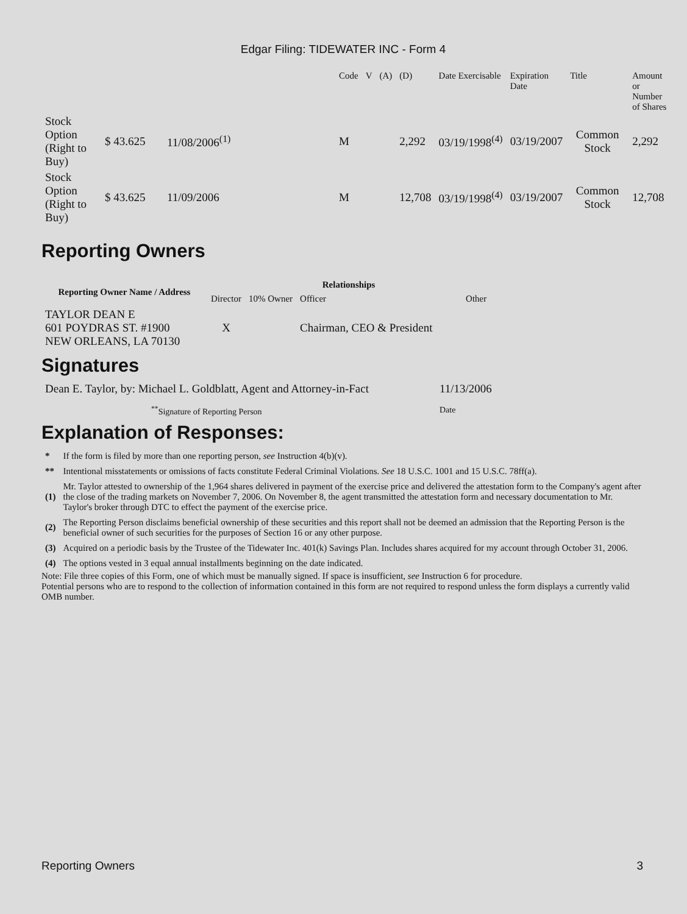Edgar Filing: TIDEWATER INC - Form 4
| | | | Code | V | (A) | (D) | Date Exercisable | Expiration Date | Title | Amount or Number of Shares |
| --- | --- | --- | --- | --- | --- | --- | --- | --- | --- | --- |
| Stock Option (Right to Buy) | $ 43.625 | 11/08/2006<sup>(1)</sup> | M | | | 2,292 | 03/19/1998<sup>(4)</sup> | 03/19/2007 | Common Stock | 2,292 |
| Stock Option (Right to Buy) | $ 43.625 | 11/09/2006 | M | | | 12,708 | 03/19/1998<sup>(4)</sup> | 03/19/2007 | Common Stock | 12,708 |
Reporting Owners
| Reporting Owner Name / Address | Relationships | | | |
| --- | --- | --- | --- | --- |
| | Director | 10% Owner | Officer | Other |
| TAYLOR DEAN E 601 POYDRAS ST. #1900 NEW ORLEANS, LA 70130 | X | | Chairman, CEO & President | |
Signatures
| Dean E. Taylor, by: Michael L. Goldblatt, Agent and Attorney-in-Fact | 11/13/2006 |
| <sup>**</sup> Signature of Reporting Person | Date |
Explanation of Responses:
| * | If the form is filed by more than one reporting person, see Instruction 4(b)(v). |
| ** | Intentional misstatements or omissions of facts constitute Federal Criminal Violations. See 18 U.S.C. 1001 and 15 U.S.C. 78ff(a). |
| (1) | Mr. Taylor attested to ownership of the 1,964 shares delivered in payment of the exercise price and delivered the attestation form to the Company's agent after the close of the trading markets on November 7, 2006. On November 8, the agent transmitted the attestation form and necessary documentation to Mr. Taylor's broker through DTC to effect the payment of the exercise price. |
| (2) | The Reporting Person disclaims beneficial ownership of these securities and this report shall not be deemed an admission that the Reporting Person is the beneficial owner of such securities for the purposes of Section 16 or any other purpose. |
| (3) | Acquired on a periodic basis by the Trustee of the Tidewater Inc. 401(k) Savings Plan. Includes shares acquired for my account through October 31, 2006. |
| (4) | The options vested in 3 equal annual installments beginning on the date indicated. |
Note: File three copies of this Form, one of which must be manually signed. If space is insufficient, see Instruction 6 for procedure.
Potential persons who are to respond to the collection of information contained in this form are not required to respond unless the form displays a currently valid OMB number.
Reporting Owners 3